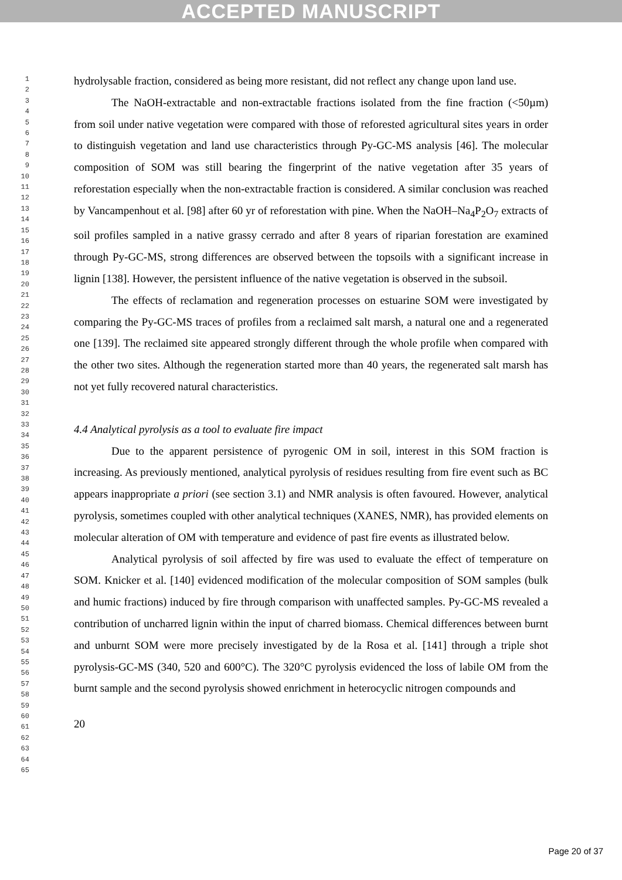ACCEPTED MANUSCRIPT
1
2
3
4
5
6
7
8
9
10
11
12
13
14
15
16
17
18
19
20
21
22
23
24
25
26
27
28
29
30
31
32
33
34
35
36
37
38
39
40
41
42
43
44
45
46
47
48
49
50
51
52
53
54
55
56
57
58
59
60
61
62
63
64
65
hydrolysable fraction, considered as being more resistant, did not reflect any change upon land use.
The NaOH-extractable and non-extractable fractions isolated from the fine fraction (<50µm) from soil under native vegetation were compared with those of reforested agricultural sites years in order to distinguish vegetation and land use characteristics through Py-GC-MS analysis [46]. The molecular composition of SOM was still bearing the fingerprint of the native vegetation after 35 years of reforestation especially when the non-extractable fraction is considered. A similar conclusion was reached by Vancampenhout et al. [98] after 60 yr of reforestation with pine. When the NaOH–Na<sub>4</sub>P<sub>2</sub>O<sub>7</sub> extracts of soil profiles sampled in a native grassy cerrado and after 8 years of riparian forestation are examined through Py-GC-MS, strong differences are observed between the topsoils with a significant increase in lignin [138]. However, the persistent influence of the native vegetation is observed in the subsoil.
The effects of reclamation and regeneration processes on estuarine SOM were investigated by comparing the Py-GC-MS traces of profiles from a reclaimed salt marsh, a natural one and a regenerated one [139]. The reclaimed site appeared strongly different through the whole profile when compared with the other two sites. Although the regeneration started more than 40 years, the regenerated salt marsh has not yet fully recovered natural characteristics.
4.4 Analytical pyrolysis as a tool to evaluate fire impact
Due to the apparent persistence of pyrogenic OM in soil, interest in this SOM fraction is increasing. As previously mentioned, analytical pyrolysis of residues resulting from fire event such as BC appears inappropriate a priori (see section 3.1) and NMR analysis is often favoured. However, analytical pyrolysis, sometimes coupled with other analytical techniques (XANES, NMR), has provided elements on molecular alteration of OM with temperature and evidence of past fire events as illustrated below.
Analytical pyrolysis of soil affected by fire was used to evaluate the effect of temperature on SOM. Knicker et al. [140] evidenced modification of the molecular composition of SOM samples (bulk and humic fractions) induced by fire through comparison with unaffected samples. Py-GC-MS revealed a contribution of uncharred lignin within the input of charred biomass. Chemical differences between burnt and unburnt SOM were more precisely investigated by de la Rosa et al. [141] through a triple shot pyrolysis-GC-MS (340, 520 and 600°C). The 320°C pyrolysis evidenced the loss of labile OM from the burnt sample and the second pyrolysis showed enrichment in heterocyclic nitrogen compounds and
20
Page 20 of 37